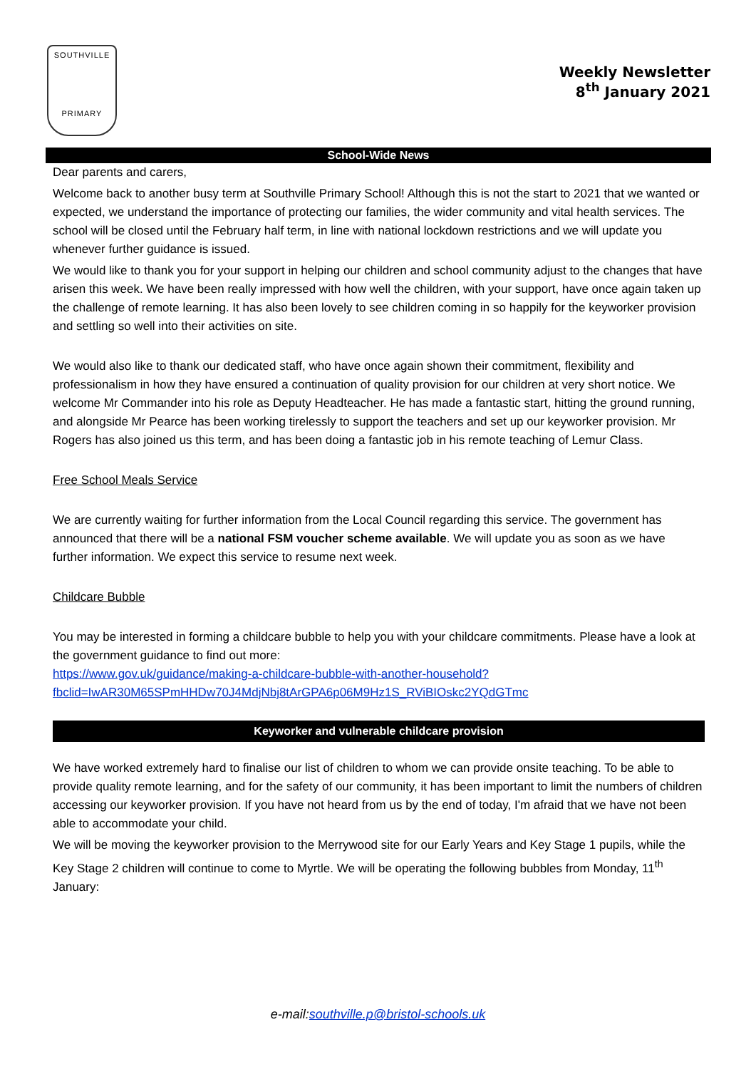SOUTHVILLE
PRIMARY
Weekly Newsletter
8<sup>th</sup> January 2021
School-Wide News
Dear parents and carers,
Welcome back to another busy term at Southville Primary School! Although this is not the start to 2021 that we wanted or expected, we understand the importance of protecting our families, the wider community and vital health services. The school will be closed until the February half term, in line with national lockdown restrictions and we will update you whenever further guidance is issued.
We would like to thank you for your support in helping our children and school community adjust to the changes that have arisen this week. We have been really impressed with how well the children, with your support, have once again taken up the challenge of remote learning. It has also been lovely to see children coming in so happily for the keyworker provision and settling so well into their activities on site.
We would also like to thank our dedicated staff, who have once again shown their commitment, flexibility and professionalism in how they have ensured a continuation of quality provision for our children at very short notice. We welcome Mr Commander into his role as Deputy Headteacher. He has made a fantastic start, hitting the ground running, and alongside Mr Pearce has been working tirelessly to support the teachers and set up our keyworker provision. Mr Rogers has also joined us this term, and has been doing a fantastic job in his remote teaching of Lemur Class.
Free School Meals Service
We are currently waiting for further information from the Local Council regarding this service. The government has announced that there will be a national FSM voucher scheme available. We will update you as soon as we have further information. We expect this service to resume next week.
Childcare Bubble
You may be interested in forming a childcare bubble to help you with your childcare commitments. Please have a look at the government guidance to find out more:
https://www.gov.uk/guidance/making-a-childcare-bubble-with-another-household?fbclid=IwAR30M65SPmHHDw70J4MdjNbj8tArGPA6p06M9Hz1S_RViBIOskc2YQdGTmc
Keyworker and vulnerable childcare provision
We have worked extremely hard to finalise our list of children to whom we can provide onsite teaching. To be able to provide quality remote learning, and for the safety of our community, it has been important to limit the numbers of children accessing our keyworker provision. If you have not heard from us by the end of today, I'm afraid that we have not been able to accommodate your child.
We will be moving the keyworker provision to the Merrywood site for our Early Years and Key Stage 1 pupils, while the Key Stage 2 children will continue to come to Myrtle. We will be operating the following bubbles from Monday, 11<sup>th</sup> January:
e-mail:southville.p@bristol-schools.uk